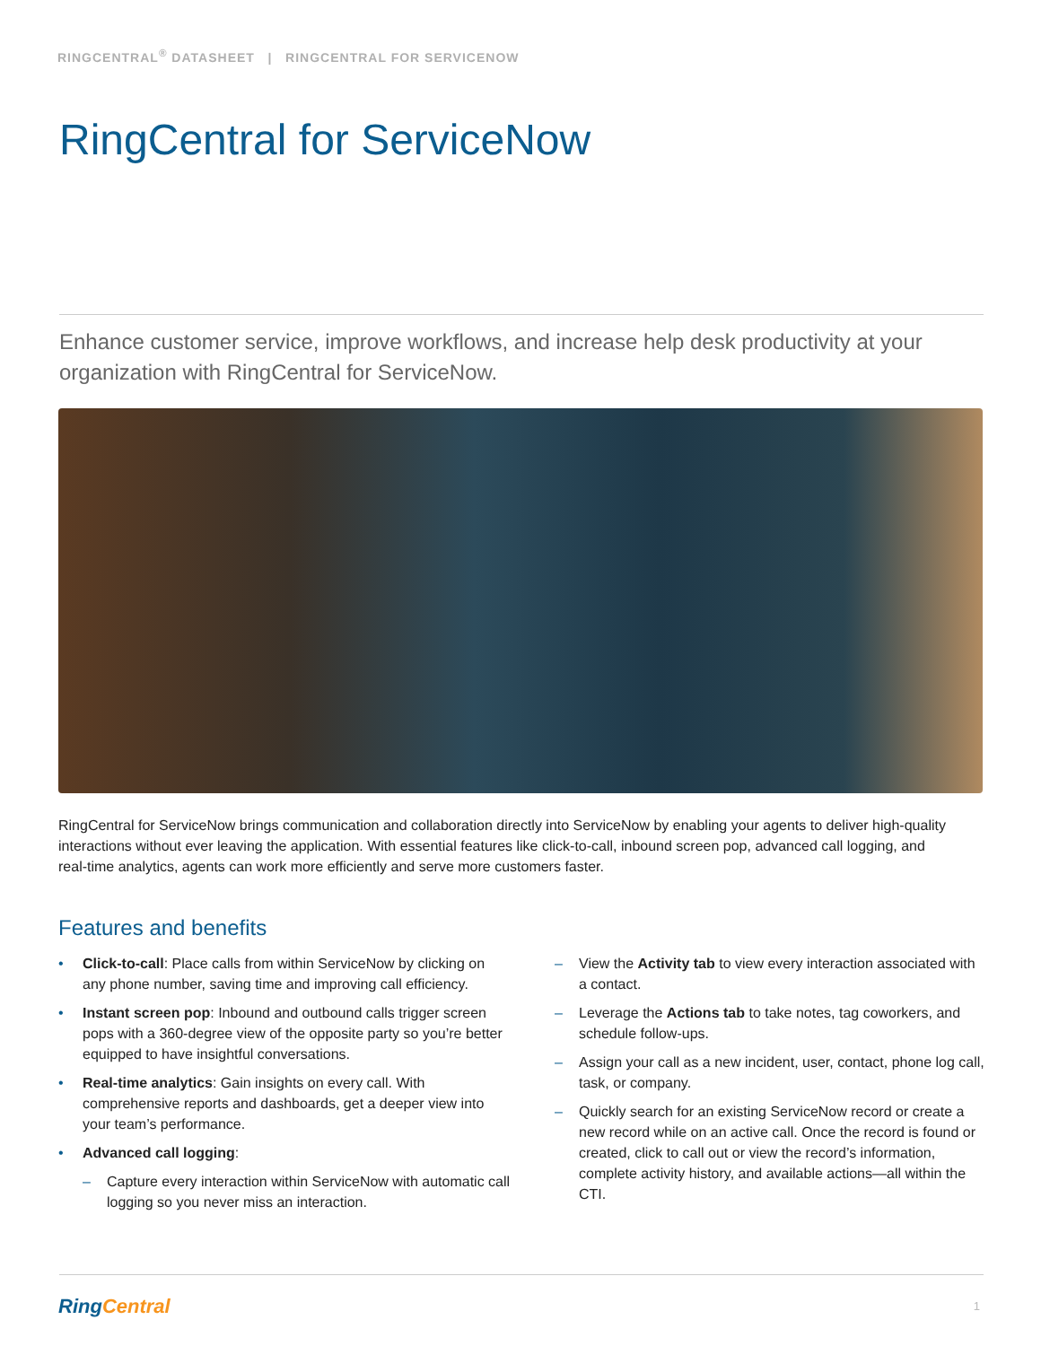RINGCENTRAL<sup>®</sup> DATASHEET | RINGCENTRAL FOR SERVICENOW
RingCentral for ServiceNow
Enhance customer service, improve workflows, and increase help desk productivity at your organization with RingCentral for ServiceNow.
RingCentral for ServiceNow brings communication and collaboration directly into ServiceNow by enabling your agents to deliver high-quality interactions without ever leaving the application. With essential features like click-to-call, inbound screen pop, advanced call logging, and real-time analytics, agents can work more efficiently and serve more customers faster.
Features and benefits
• Click-to-call: Place calls from within ServiceNow by clicking on any phone number, saving time and improving call efficiency.
• Instant screen pop: Inbound and outbound calls trigger screen pops with a 360-degree view of the opposite party so you’re better equipped to have insightful conversations.
• Real-time analytics: Gain insights on every call. With comprehensive reports and dashboards, get a deeper view into your team’s performance.
• Advanced call logging:
– Capture every interaction within ServiceNow with automatic call logging so you never miss an interaction.
– View the Activity tab to view every interaction associated with a contact.
– Leverage the Actions tab to take notes, tag coworkers, and schedule follow-ups.
– Assign your call as a new incident, user, contact, phone log call, task, or company.
– Quickly search for an existing ServiceNow record or create a new record while on an active call. Once the record is found or created, click to call out or view the record’s information, complete activity history, and available actions—all within the CTI.
RingCentral 1